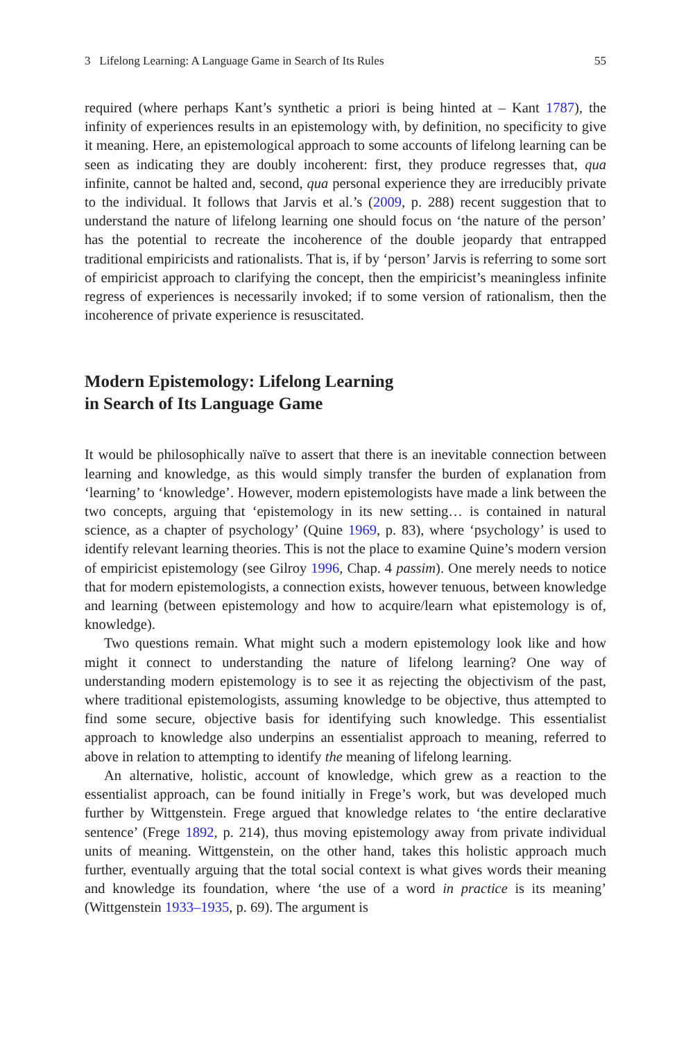3 Lifelong Learning: A Language Game in Search of Its Rules 55
required (where perhaps Kant’s synthetic a priori is being hinted at – Kant 1787), the infinity of experiences results in an epistemology with, by definition, no specificity to give it meaning. Here, an epistemological approach to some accounts of lifelong learning can be seen as indicating they are doubly incoherent: first, they produce regresses that, qua infinite, cannot be halted and, second, qua personal experience they are irreducibly private to the individual. It follows that Jarvis et al.’s (2009, p. 288) recent suggestion that to understand the nature of lifelong learning one should focus on ‘the nature of the person’ has the potential to recreate the incoherence of the double jeopardy that entrapped traditional empiricists and rationalists. That is, if by ‘person’ Jarvis is referring to some sort of empiricist approach to clarifying the concept, then the empiricist’s meaningless infinite regress of experiences is necessarily invoked; if to some version of rationalism, then the incoherence of private experience is resuscitated.
Modern Epistemology: Lifelong Learning
in Search of Its Language Game
It would be philosophically naïve to assert that there is an inevitable connection between learning and knowledge, as this would simply transfer the burden of explanation from ‘learning’ to ‘knowledge’. However, modern epistemologists have made a link between the two concepts, arguing that ‘epistemology in its new setting… is contained in natural science, as a chapter of psychology’ (Quine 1969, p. 83), where ‘psychology’ is used to identify relevant learning theories. This is not the place to examine Quine’s modern version of empiricist epistemology (see Gilroy 1996, Chap. 4 passim). One merely needs to notice that for modern epistemologists, a connection exists, however tenuous, between knowledge and learning (between epistemology and how to acquire/learn what epistemology is of, knowledge).
Two questions remain. What might such a modern epistemology look like and how might it connect to understanding the nature of lifelong learning? One way of understanding modern epistemology is to see it as rejecting the objectivism of the past, where traditional epistemologists, assuming knowledge to be objective, thus attempted to find some secure, objective basis for identifying such knowledge. This essentialist approach to knowledge also underpins an essentialist approach to meaning, referred to above in relation to attempting to identify the meaning of lifelong learning.
An alternative, holistic, account of knowledge, which grew as a reaction to the essentialist approach, can be found initially in Frege’s work, but was developed much further by Wittgenstein. Frege argued that knowledge relates to ‘the entire declarative sentence’ (Frege 1892, p. 214), thus moving epistemology away from private individual units of meaning. Wittgenstein, on the other hand, takes this holistic approach much further, eventually arguing that the total social context is what gives words their meaning and knowledge its foundation, where ‘the use of a word in practice is its meaning’ (Wittgenstein 1933–1935, p. 69). The argument is